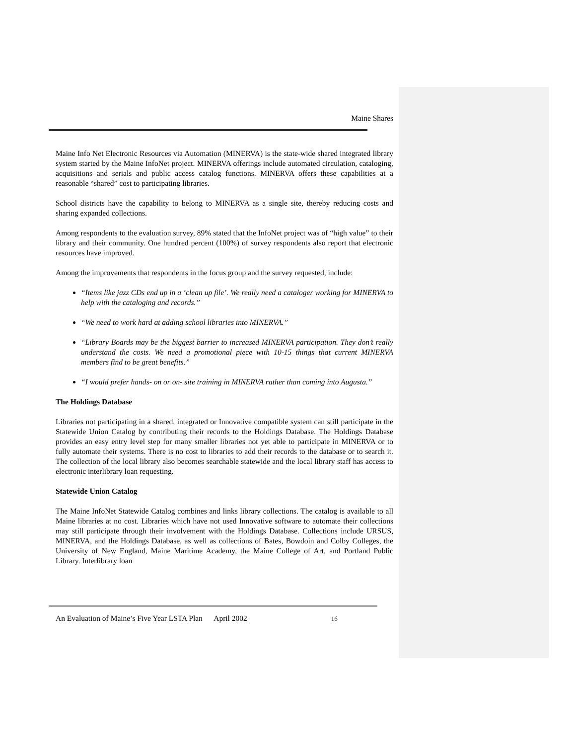Maine Shares
Maine Info Net Electronic Resources via Automation (MINERVA) is the state-wide shared integrated library system started by the Maine InfoNet project. MINERVA offerings include automated circulation, cataloging, acquisitions and serials and public access catalog functions. MINERVA offers these capabilities at a reasonable “shared” cost to participating libraries.
School districts have the capability to belong to MINERVA as a single site, thereby reducing costs and sharing expanded collections.
Among respondents to the evaluation survey, 89% stated that the InfoNet project was of “high value” to their library and their community. One hundred percent (100%) of survey respondents also report that electronic resources have improved.
Among the improvements that respondents in the focus group and the survey requested, include:
“Items like jazz CDs end up in a ‘clean up file’. We really need a cataloger working for MINERVA to help with the cataloging and records.”
“We need to work hard at adding school libraries into MINERVA.”
“Library Boards may be the biggest barrier to increased MINERVA participation. They don’t really understand the costs. We need a promotional piece with 10-15 things that current MINERVA members find to be great benefits.”
“I would prefer hands- on or on- site training in MINERVA rather than coming into Augusta.”
The Holdings Database
Libraries not participating in a shared, integrated or Innovative compatible system can still participate in the Statewide Union Catalog by contributing their records to the Holdings Database. The Holdings Database provides an easy entry level step for many smaller libraries not yet able to participate in MINERVA or to fully automate their systems. There is no cost to libraries to add their records to the database or to search it. The collection of the local library also becomes searchable statewide and the local library staff has access to electronic interlibrary loan requesting.
Statewide Union Catalog
The Maine InfoNet Statewide Catalog combines and links library collections. The catalog is available to all Maine libraries at no cost. Libraries which have not used Innovative software to automate their collections may still participate through their involvement with the Holdings Database. Collections include URSUS, MINERVA, and the Holdings Database, as well as collections of Bates, Bowdoin and Colby Colleges, the University of New England, Maine Maritime Academy, the Maine College of Art, and Portland Public Library. Interlibrary loan
An Evaluation of Maine’s Five Year LSTA Plan April 2002 16